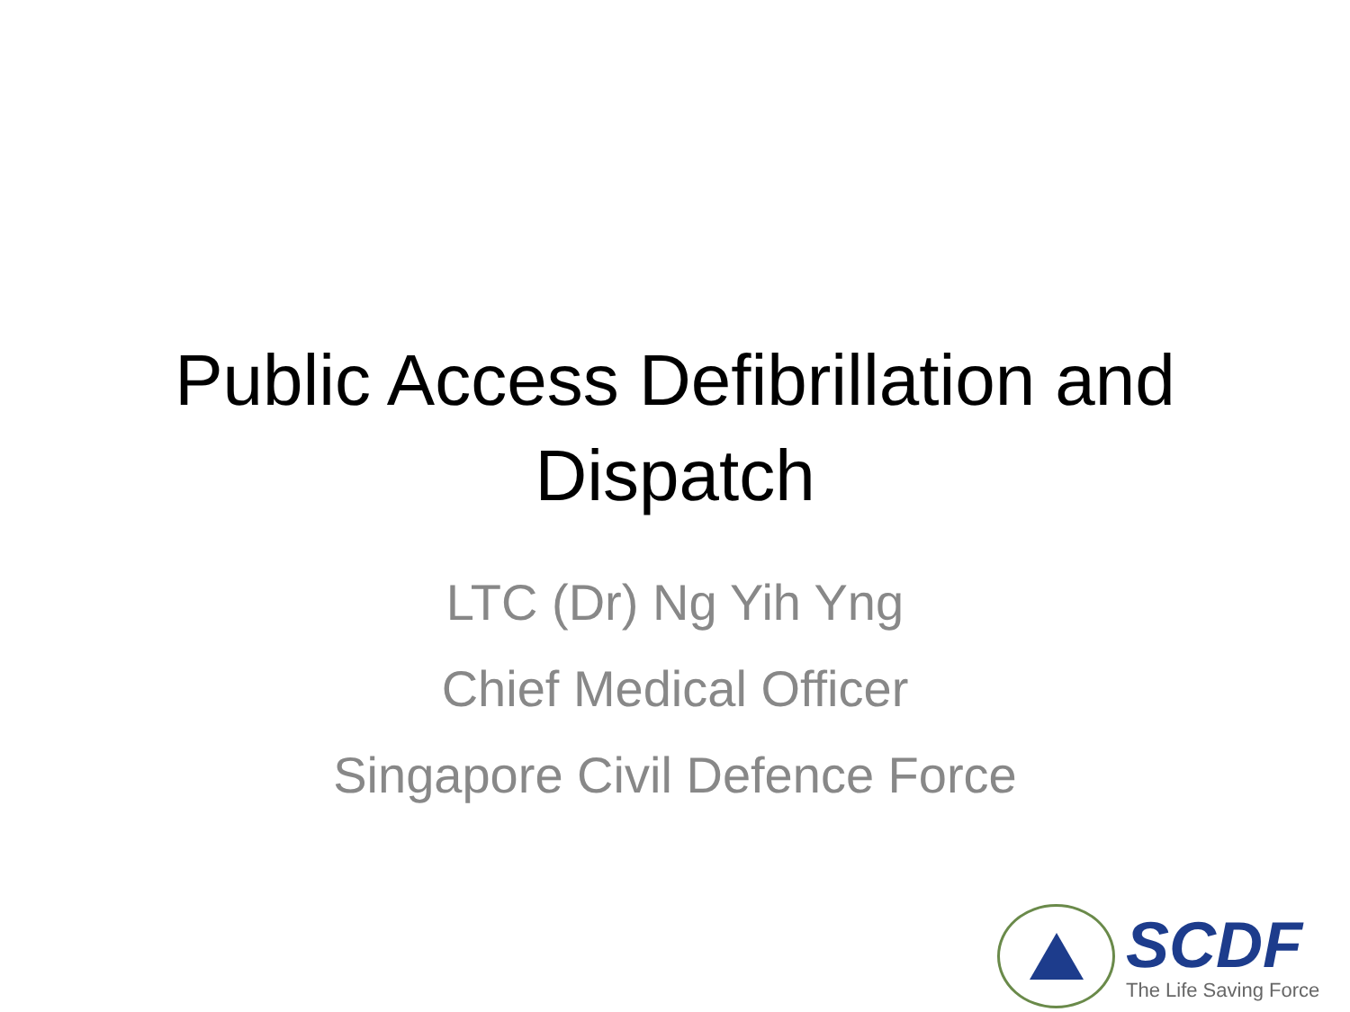Public Access Defibrillation and
Dispatch
LTC (Dr) Ng Yih Yng
Chief Medical Officer
Singapore Civil Defence Force
SCDF
The Life Saving Force